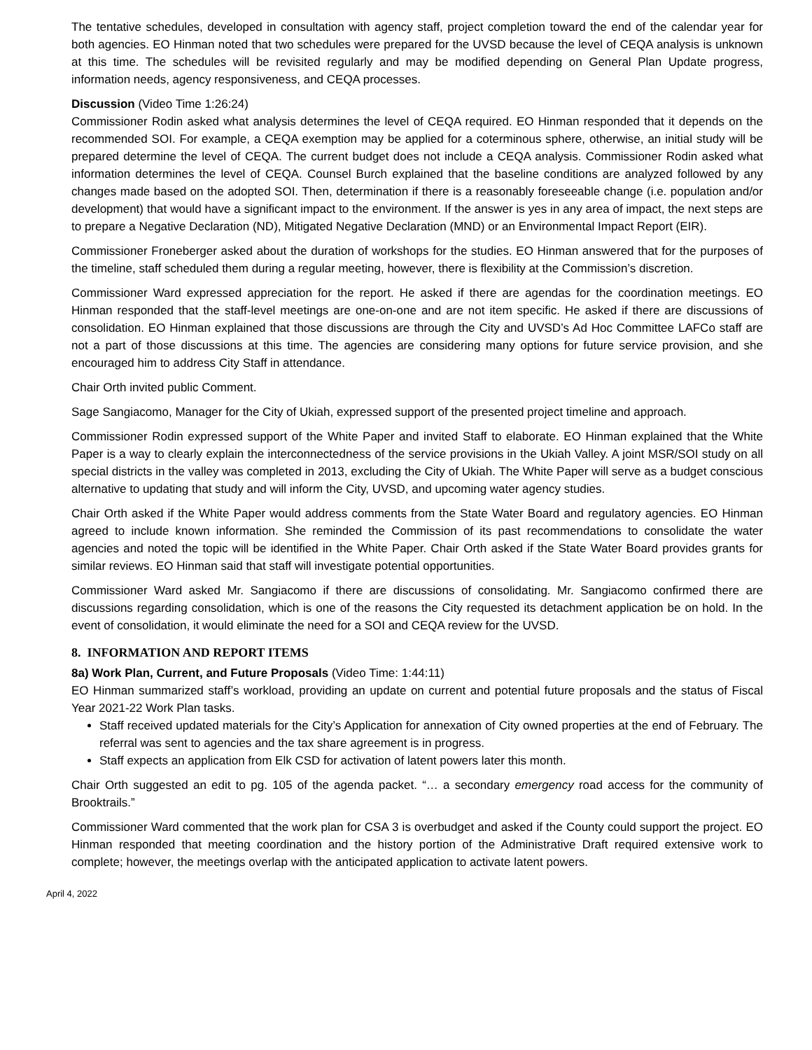The tentative schedules, developed in consultation with agency staff, project completion toward the end of the calendar year for both agencies. EO Hinman noted that two schedules were prepared for the UVSD because the level of CEQA analysis is unknown at this time. The schedules will be revisited regularly and may be modified depending on General Plan Update progress, information needs, agency responsiveness, and CEQA processes.
Discussion (Video Time 1:26:24)
Commissioner Rodin asked what analysis determines the level of CEQA required. EO Hinman responded that it depends on the recommended SOI. For example, a CEQA exemption may be applied for a coterminous sphere, otherwise, an initial study will be prepared determine the level of CEQA. The current budget does not include a CEQA analysis. Commissioner Rodin asked what information determines the level of CEQA. Counsel Burch explained that the baseline conditions are analyzed followed by any changes made based on the adopted SOI. Then, determination if there is a reasonably foreseeable change (i.e. population and/or development) that would have a significant impact to the environment. If the answer is yes in any area of impact, the next steps are to prepare a Negative Declaration (ND), Mitigated Negative Declaration (MND) or an Environmental Impact Report (EIR).
Commissioner Froneberger asked about the duration of workshops for the studies. EO Hinman answered that for the purposes of the timeline, staff scheduled them during a regular meeting, however, there is flexibility at the Commission’s discretion.
Commissioner Ward expressed appreciation for the report. He asked if there are agendas for the coordination meetings. EO Hinman responded that the staff-level meetings are one-on-one and are not item specific. He asked if there are discussions of consolidation. EO Hinman explained that those discussions are through the City and UVSD’s Ad Hoc Committee LAFCo staff are not a part of those discussions at this time. The agencies are considering many options for future service provision, and she encouraged him to address City Staff in attendance.
Chair Orth invited public Comment.
Sage Sangiacomo, Manager for the City of Ukiah, expressed support of the presented project timeline and approach.
Commissioner Rodin expressed support of the White Paper and invited Staff to elaborate. EO Hinman explained that the White Paper is a way to clearly explain the interconnectedness of the service provisions in the Ukiah Valley. A joint MSR/SOI study on all special districts in the valley was completed in 2013, excluding the City of Ukiah. The White Paper will serve as a budget conscious alternative to updating that study and will inform the City, UVSD, and upcoming water agency studies.
Chair Orth asked if the White Paper would address comments from the State Water Board and regulatory agencies. EO Hinman agreed to include known information. She reminded the Commission of its past recommendations to consolidate the water agencies and noted the topic will be identified in the White Paper. Chair Orth asked if the State Water Board provides grants for similar reviews. EO Hinman said that staff will investigate potential opportunities.
Commissioner Ward asked Mr. Sangiacomo if there are discussions of consolidating. Mr. Sangiacomo confirmed there are discussions regarding consolidation, which is one of the reasons the City requested its detachment application be on hold. In the event of consolidation, it would eliminate the need for a SOI and CEQA review for the UVSD.
8. INFORMATION AND REPORT ITEMS
8a) Work Plan, Current, and Future Proposals (Video Time: 1:44:11)
EO Hinman summarized staff’s workload, providing an update on current and potential future proposals and the status of Fiscal Year 2021-22 Work Plan tasks.
Staff received updated materials for the City’s Application for annexation of City owned properties at the end of February. The referral was sent to agencies and the tax share agreement is in progress.
Staff expects an application from Elk CSD for activation of latent powers later this month.
Chair Orth suggested an edit to pg. 105 of the agenda packet. “… a secondary emergency road access for the community of Brooktrails.”
Commissioner Ward commented that the work plan for CSA 3 is overbudget and asked if the County could support the project. EO Hinman responded that meeting coordination and the history portion of the Administrative Draft required extensive work to complete; however, the meetings overlap with the anticipated application to activate latent powers.
April 4, 2022